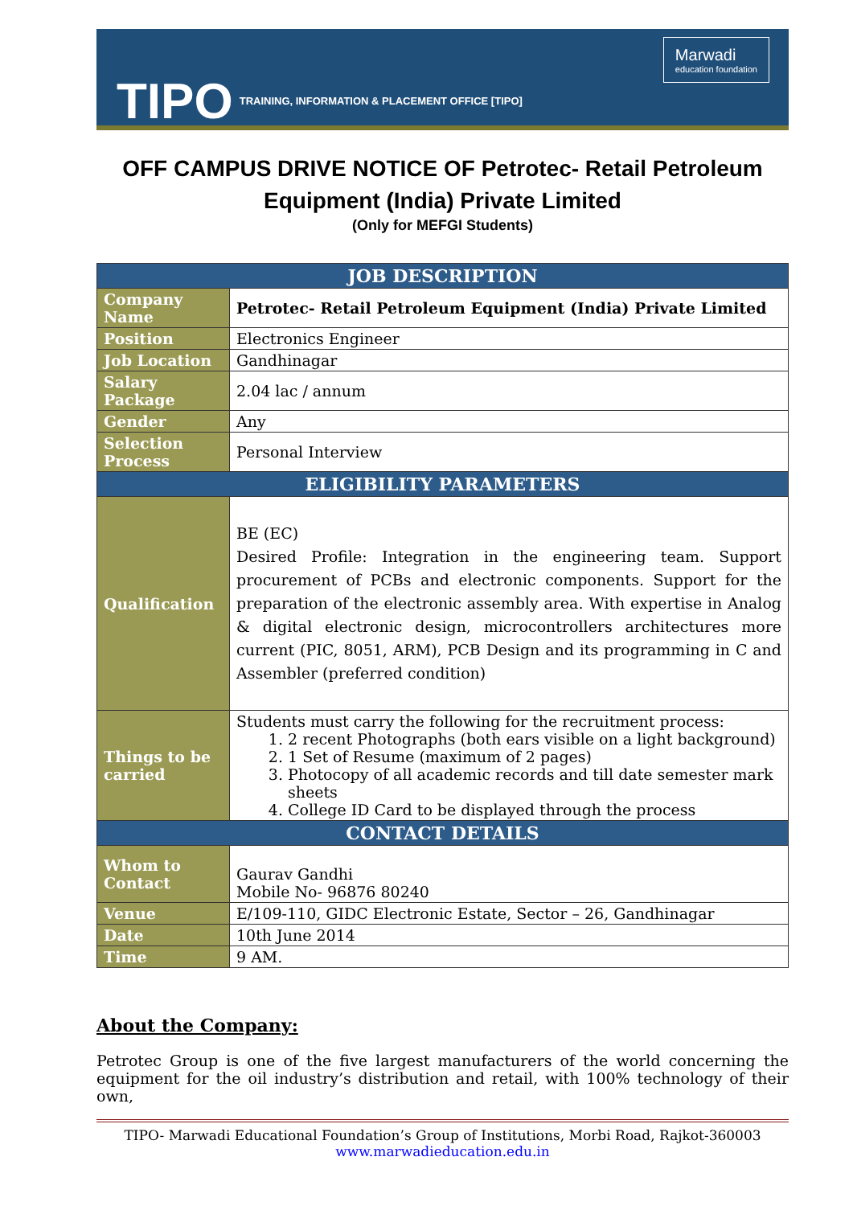TIPO TRAINING, INFORMATION & PLACEMENT OFFICE [TIPO]
Marwadi
education foundation
OFF CAMPUS DRIVE NOTICE OF Petrotec- Retail Petroleum Equipment (India) Private Limited
(Only for MEFGI Students)
| JOB DESCRIPTION | |
| --- | --- |
| Company Name | Petrotec- Retail Petroleum Equipment (India) Private Limited |
| Position | Electronics Engineer |
| Job Location | Gandhinagar |
| Salary Package | 2.04 lac / annum |
| Gender | Any |
| Selection Process | Personal Interview |
| ELIGIBILITY PARAMETERS | |
| Qualification | BE (EC) Desired Profile: Integration in the engineering team. Support procurement of PCBs and electronic components. Support for the preparation of the electronic assembly area. With expertise in Analog & digital electronic design, microcontrollers architectures more current (PIC, 8051, ARM), PCB Design and its programming in C and Assembler (preferred condition) |
| Things to be carried | Students must carry the following for the recruitment process: 1. 2 recent Photographs (both ears visible on a light background) 2. 1 Set of Resume (maximum of 2 pages) 3. Photocopy of all academic records and till date semester mark sheets 4. College ID Card to be displayed through the process |
| CONTACT DETAILS | |
| Whom to Contact | Gaurav Gandhi Mobile No- 96876 80240 |
| Venue | E/109-110, GIDC Electronic Estate, Sector – 26, Gandhinagar |
| Date | 10th June 2014 |
| Time | 9 AM. |
About the Company:
Petrotec Group is one of the five largest manufacturers of the world concerning the equipment for the oil industry’s distribution and retail, with 100% technology of their own,
TIPO- Marwadi Educational Foundation’s Group of Institutions, Morbi Road, Rajkot-360003
www.marwadieducation.edu.in